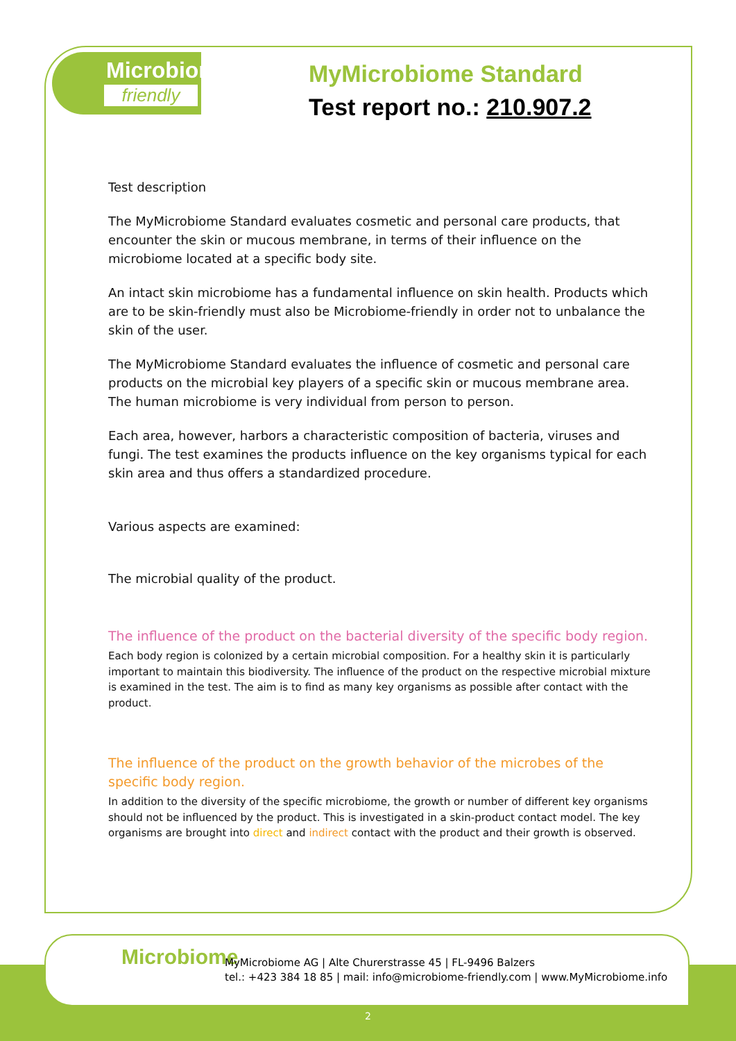Microbiome
friendly
MyMicrobiome Standard
Test report no.: 210.907.2
Test description
The MyMicrobiome Standard evaluates cosmetic and personal care products, that encounter the skin or mucous membrane, in terms of their influence on the microbiome located at a specific body site.
An intact skin microbiome has a fundamental influence on skin health. Products which are to be skin-friendly must also be Microbiome-friendly in order not to unbalance the skin of the user.
The MyMicrobiome Standard evaluates the influence of cosmetic and personal care products on the microbial key players of a specific skin or mucous membrane area. The human microbiome is very individual from person to person.
Each area, however, harbors a characteristic composition of bacteria, viruses and fungi. The test examines the products influence on the key organisms typical for each skin area and thus offers a standardized procedure.
Various aspects are examined:
The microbial quality of the product.
The influence of the product on the bacterial diversity of the specific body region.
Each body region is colonized by a certain microbial composition. For a healthy skin it is particularly important to maintain this biodiversity. The influence of the product on the respective microbial mixture is examined in the test. The aim is to find as many key organisms as possible after contact with the product.
The influence of the product on the growth behavior of the microbes of the specific body region.
In addition to the diversity of the specific microbiome, the growth or number of different key organisms should not be influenced by the product. This is investigated in a skin-product contact model. The key organisms are brought into direct and indirect contact with the product and their growth is observed.
Microbiome
MyMicrobiome AG | Alte Churerstrasse 45 | FL-9496 Balzers
tel.: +423 384 18 85 | mail: info@microbiome-friendly.com | www.MyMicrobiome.info
2